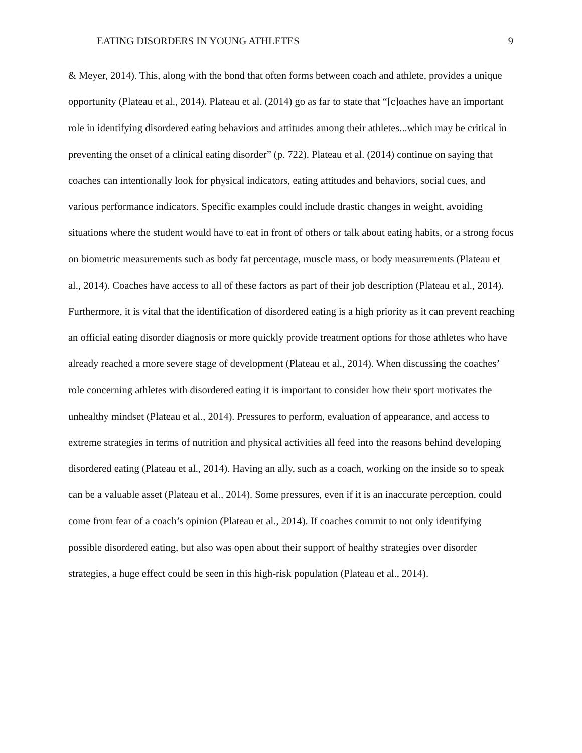EATING DISORDERS IN YOUNG ATHLETES 9
& Meyer, 2014). This, along with the bond that often forms between coach and athlete, provides a unique opportunity (Plateau et al., 2014). Plateau et al. (2014) go as far to state that “[c]oaches have an important role in identifying disordered eating behaviors and attitudes among their athletes...which may be critical in preventing the onset of a clinical eating disorder” (p. 722). Plateau et al. (2014) continue on saying that coaches can intentionally look for physical indicators, eating attitudes and behaviors, social cues, and various performance indicators. Specific examples could include drastic changes in weight, avoiding situations where the student would have to eat in front of others or talk about eating habits, or a strong focus on biometric measurements such as body fat percentage, muscle mass, or body measurements (Plateau et al., 2014). Coaches have access to all of these factors as part of their job description (Plateau et al., 2014). Furthermore, it is vital that the identification of disordered eating is a high priority as it can prevent reaching an official eating disorder diagnosis or more quickly provide treatment options for those athletes who have already reached a more severe stage of development (Plateau et al., 2014). When discussing the coaches’ role concerning athletes with disordered eating it is important to consider how their sport motivates the unhealthy mindset (Plateau et al., 2014). Pressures to perform, evaluation of appearance, and access to extreme strategies in terms of nutrition and physical activities all feed into the reasons behind developing disordered eating (Plateau et al., 2014). Having an ally, such as a coach, working on the inside so to speak can be a valuable asset (Plateau et al., 2014). Some pressures, even if it is an inaccurate perception, could come from fear of a coach’s opinion (Plateau et al., 2014). If coaches commit to not only identifying possible disordered eating, but also was open about their support of healthy strategies over disorder strategies, a huge effect could be seen in this high-risk population (Plateau et al., 2014).